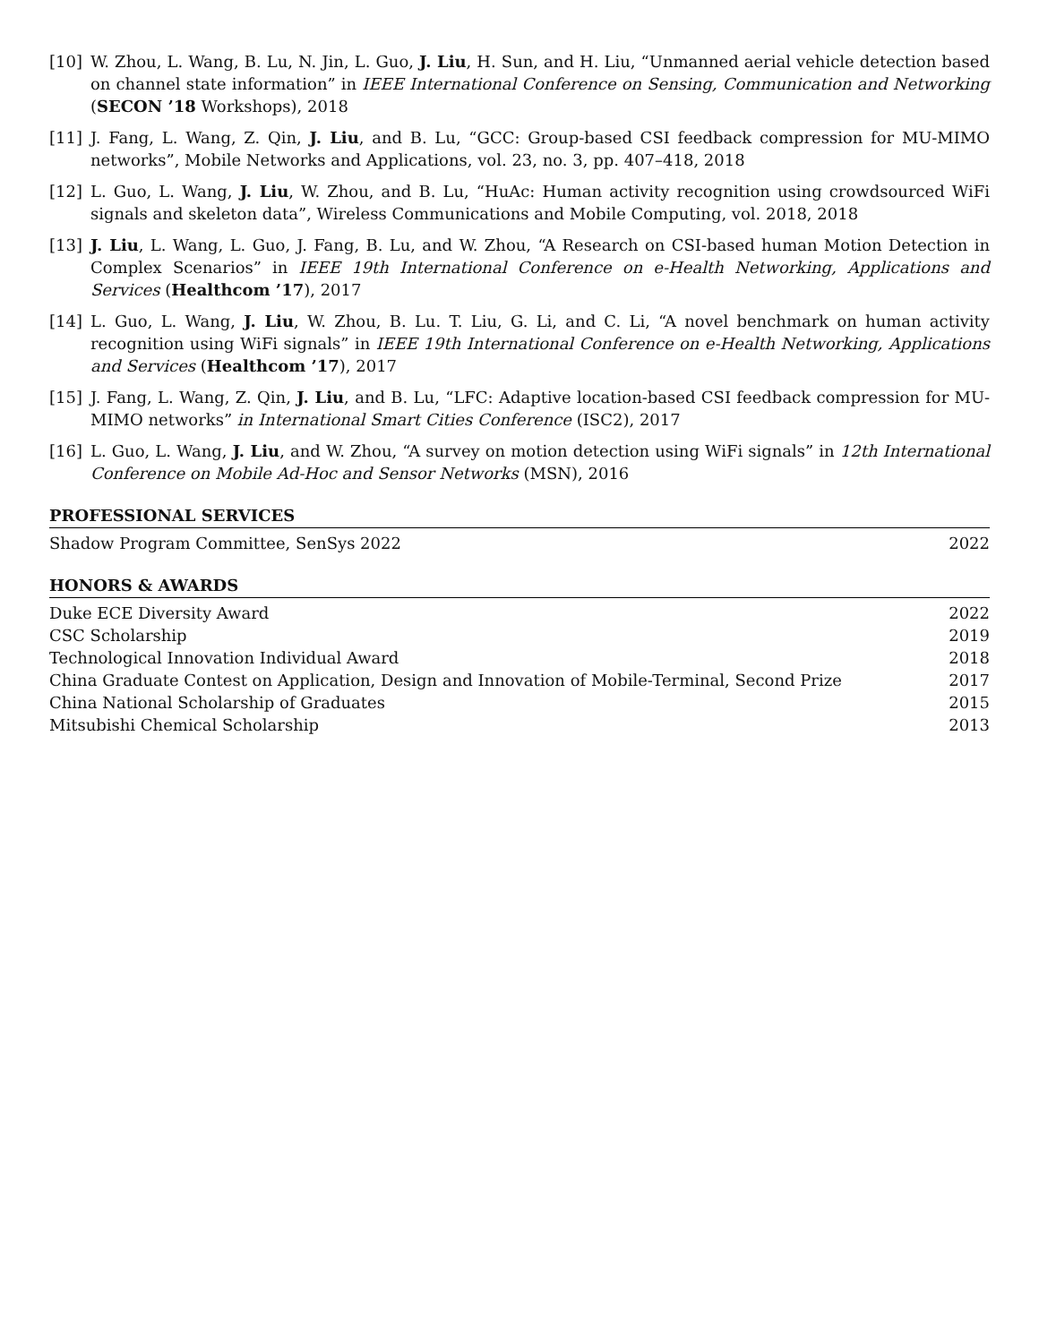[10] W. Zhou, L. Wang, B. Lu, N. Jin, L. Guo, J. Liu, H. Sun, and H. Liu, “Unmanned aerial vehicle detection based on channel state information” in IEEE International Conference on Sensing, Communication and Networking (SECON ’18 Workshops), 2018
[11] J. Fang, L. Wang, Z. Qin, J. Liu, and B. Lu, “GCC: Group-based CSI feedback compression for MU-MIMO networks”, Mobile Networks and Applications, vol. 23, no. 3, pp. 407–418, 2018
[12] L. Guo, L. Wang, J. Liu, W. Zhou, and B. Lu, “HuAc: Human activity recognition using crowdsourced WiFi signals and skeleton data”, Wireless Communications and Mobile Computing, vol. 2018, 2018
[13] J. Liu, L. Wang, L. Guo, J. Fang, B. Lu, and W. Zhou, “A Research on CSI-based human Motion Detection in Complex Scenarios” in IEEE 19th International Conference on e-Health Networking, Applications and Services (Healthcom ’17), 2017
[14] L. Guo, L. Wang, J. Liu, W. Zhou, B. Lu. T. Liu, G. Li, and C. Li, “A novel benchmark on human activity recognition using WiFi signals” in IEEE 19th International Conference on e-Health Networking, Applications and Services (Healthcom ’17), 2017
[15] J. Fang, L. Wang, Z. Qin, J. Liu, and B. Lu, “LFC: Adaptive location-based CSI feedback compression for MU-MIMO networks” in International Smart Cities Conference (ISC2), 2017
[16] L. Guo, L. Wang, J. Liu, and W. Zhou, “A survey on motion detection using WiFi signals” in 12th International Conference on Mobile Ad-Hoc and Sensor Networks (MSN), 2016
PROFESSIONAL SERVICES
Shadow Program Committee, SenSys 2022 2022
HONORS & AWARDS
Duke ECE Diversity Award 2022
CSC Scholarship 2019
Technological Innovation Individual Award 2018
China Graduate Contest on Application, Design and Innovation of Mobile-Terminal, Second Prize 2017
China National Scholarship of Graduates 2015
Mitsubishi Chemical Scholarship 2013